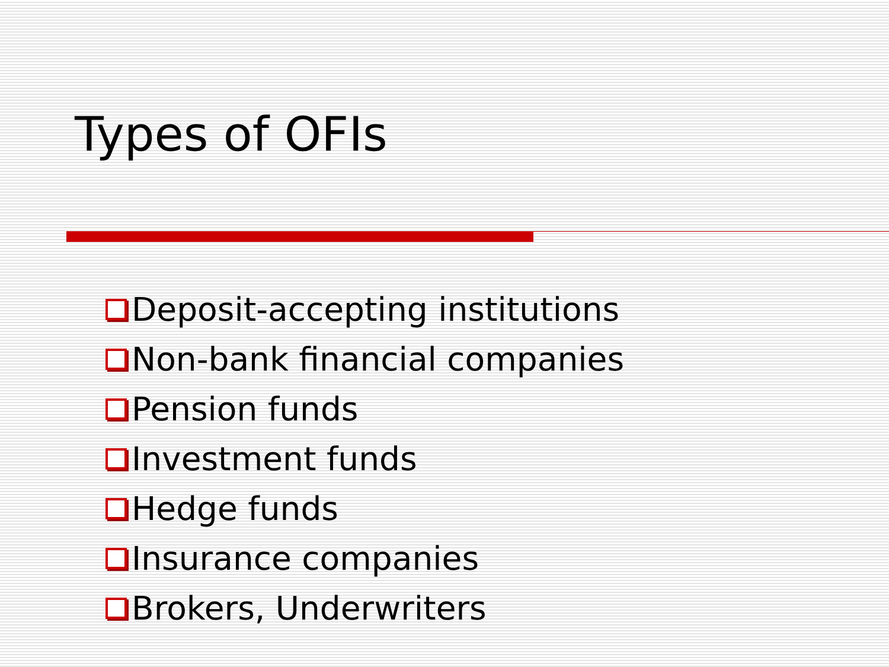Types of OFIs
Deposit-accepting institutions
Non-bank financial companies
Pension funds
Investment funds
Hedge funds
Insurance companies
Brokers, Underwriters